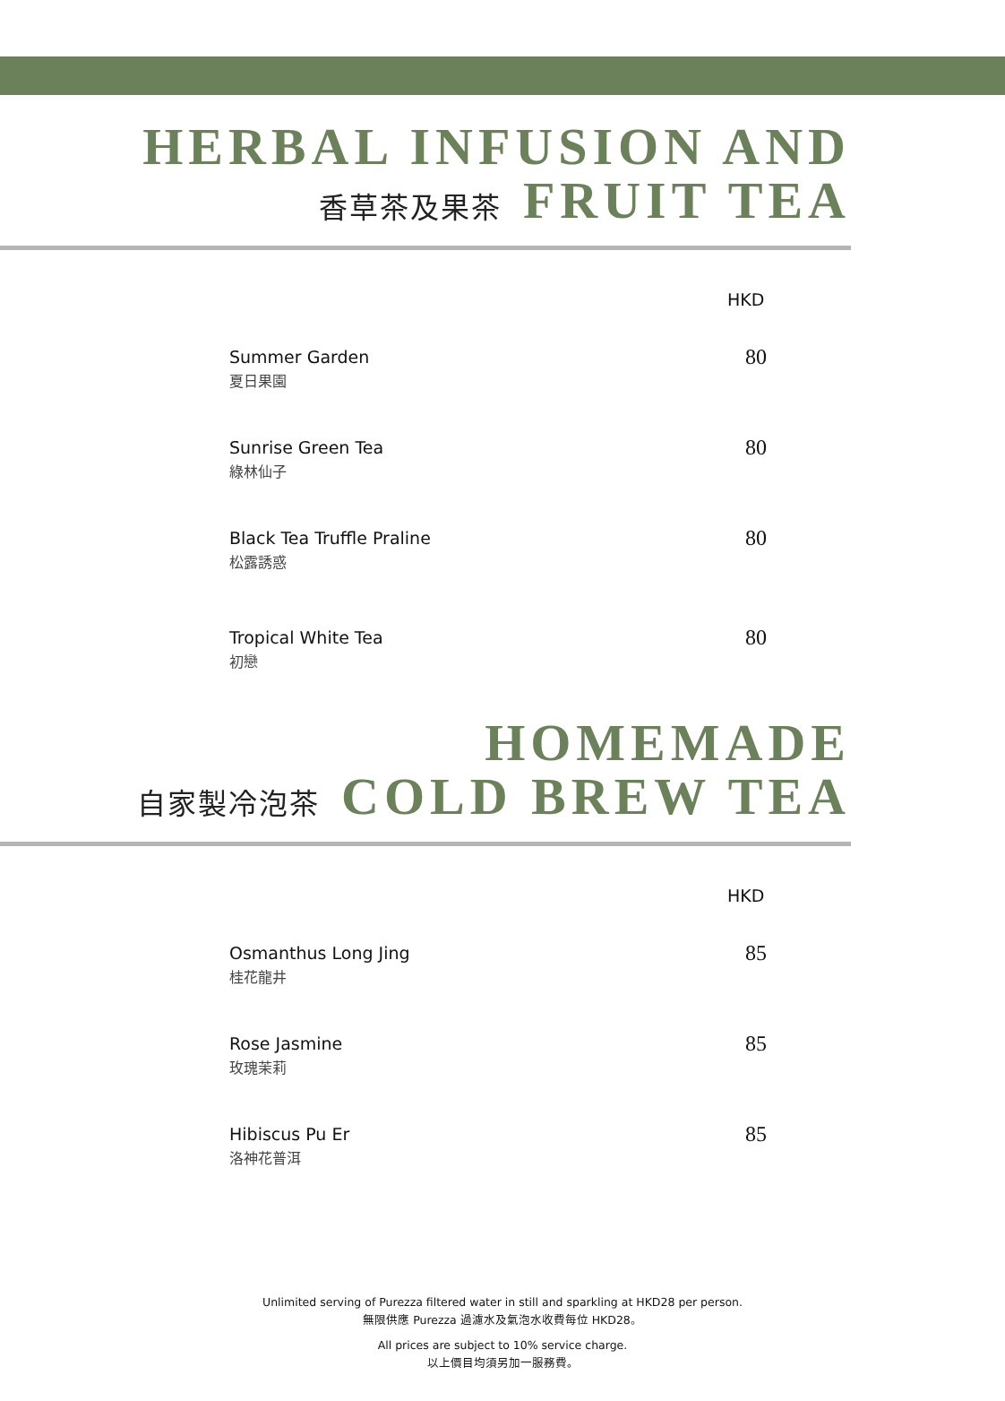HERBAL INFUSION AND
香草茶及果茶 FRUIT TEA
HKD
Summer Garden
夏日果園
80
Sunrise Green Tea
綠林仙子
80
Black Tea Truffle Praline
松露誘惑
80
Tropical White Tea
初戀
80
HOMEMADE
自家製冷泡茶 COLD BREW TEA
HKD
Osmanthus Long Jing
桂花龍井
85
Rose Jasmine
玫瑰茉莉
85
Hibiscus Pu Er
洛神花普洱
85
Unlimited serving of Purezza filtered water in still and sparkling at HKD28 per person.
無限供應 Purezza 過濾水及氣泡水收費每位 HKD28。
All prices are subject to 10% service charge.
以上價目均須另加一服務費。